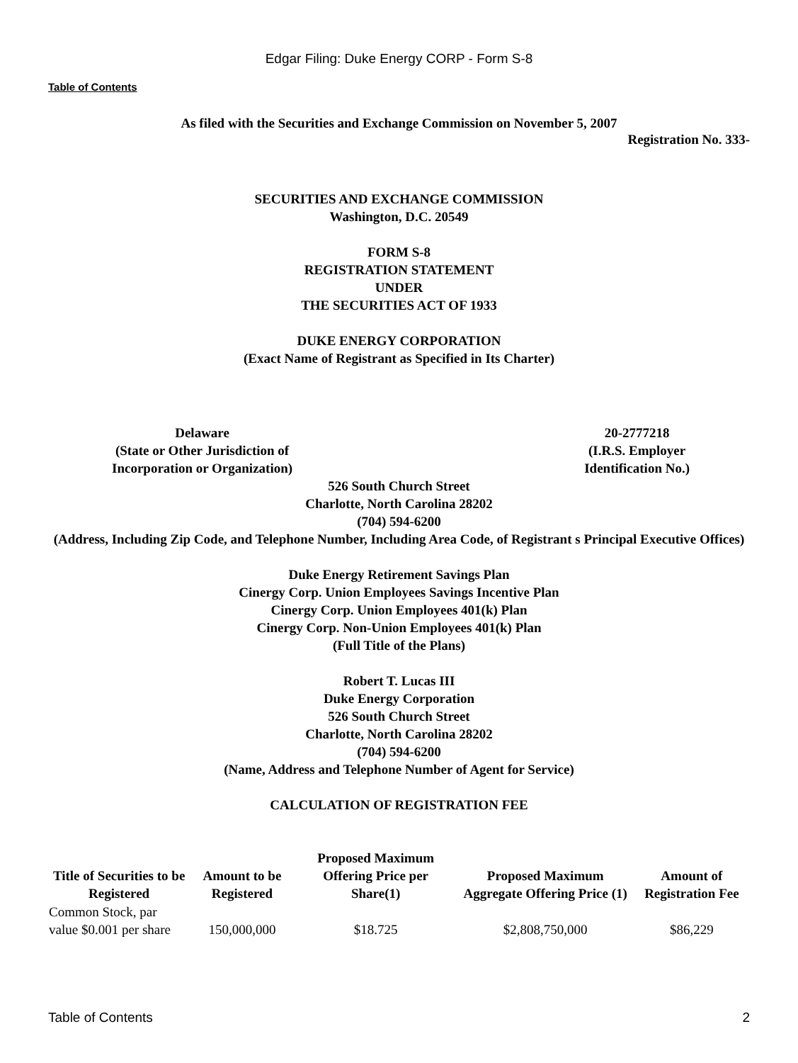Edgar Filing: Duke Energy CORP - Form S-8
Table of Contents
As filed with the Securities and Exchange Commission on November 5, 2007
Registration No. 333-
SECURITIES AND EXCHANGE COMMISSION
Washington, D.C. 20549
FORM S-8
REGISTRATION STATEMENT
UNDER
THE SECURITIES ACT OF 1933
DUKE ENERGY CORPORATION
(Exact Name of Registrant as Specified in Its Charter)
Delaware
(State or Other Jurisdiction of
Incorporation or Organization)
20-2777218
(I.R.S. Employer
Identification No.)
526 South Church Street
Charlotte, North Carolina 28202
(704) 594-6200
(Address, Including Zip Code, and Telephone Number, Including Area Code, of Registrant s Principal Executive Offices)
Duke Energy Retirement Savings Plan
Cinergy Corp. Union Employees Savings Incentive Plan
Cinergy Corp. Union Employees 401(k) Plan
Cinergy Corp. Non-Union Employees 401(k) Plan
(Full Title of the Plans)
Robert T. Lucas III
Duke Energy Corporation
526 South Church Street
Charlotte, North Carolina 28202
(704) 594-6200
(Name, Address and Telephone Number of Agent for Service)
CALCULATION OF REGISTRATION FEE
| Title of Securities to be Registered | Amount to be Registered | Proposed Maximum Offering Price per Share(1) | Proposed Maximum Aggregate Offering Price (1) | Amount of Registration Fee |
| --- | --- | --- | --- | --- |
| Common Stock, par value $0.001 per share | 150,000,000 | $18.725 | $2,808,750,000 | $86,229 |
Table of Contents 2